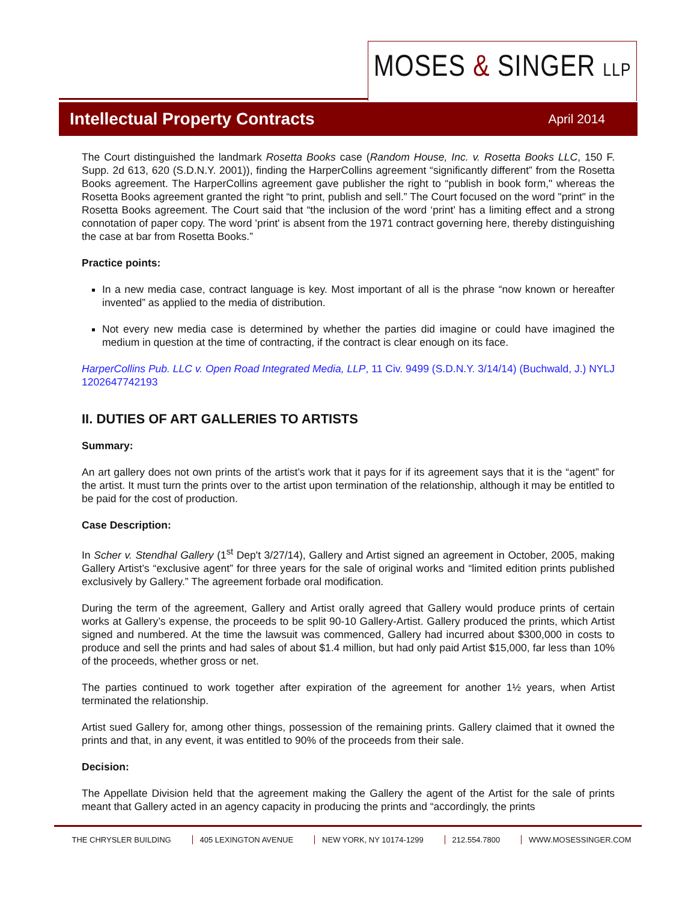MOSES & SINGER LLP
Intellectual Property Contracts
April 2014
The Court distinguished the landmark Rosetta Books case (Random House, Inc. v. Rosetta Books LLC, 150 F. Supp. 2d 613, 620 (S.D.N.Y. 2001)), finding the HarperCollins agreement “significantly different” from the Rosetta Books agreement. The HarperCollins agreement gave publisher the right to “publish in book form," whereas the Rosetta Books agreement granted the right “to print, publish and sell.” The Court focused on the word "print" in the Rosetta Books agreement. The Court said that “the inclusion of the word ‘print’ has a limiting effect and a strong connotation of paper copy. The word 'print' is absent from the 1971 contract governing here, thereby distinguishing the case at bar from Rosetta Books.”
Practice points:
In a new media case, contract language is key. Most important of all is the phrase “now known or hereafter invented” as applied to the media of distribution.
Not every new media case is determined by whether the parties did imagine or could have imagined the medium in question at the time of contracting, if the contract is clear enough on its face.
HarperCollins Pub. LLC v. Open Road Integrated Media, LLP, 11 Civ. 9499 (S.D.N.Y. 3/14/14) (Buchwald, J.) NYLJ 1202647742193
II. DUTIES OF ART GALLERIES TO ARTISTS
Summary:
An art gallery does not own prints of the artist’s work that it pays for if its agreement says that it is the “agent” for the artist. It must turn the prints over to the artist upon termination of the relationship, although it may be entitled to be paid for the cost of production.
Case Description:
In Scher v. Stendhal Gallery (1<sup>st</sup> Dep't 3/27/14), Gallery and Artist signed an agreement in October, 2005, making Gallery Artist’s “exclusive agent” for three years for the sale of original works and “limited edition prints published exclusively by Gallery.” The agreement forbade oral modification.
During the term of the agreement, Gallery and Artist orally agreed that Gallery would produce prints of certain works at Gallery’s expense, the proceeds to be split 90-10 Gallery-Artist. Gallery produced the prints, which Artist signed and numbered. At the time the lawsuit was commenced, Gallery had incurred about $300,000 in costs to produce and sell the prints and had sales of about $1.4 million, but had only paid Artist $15,000, far less than 10% of the proceeds, whether gross or net.
The parties continued to work together after expiration of the agreement for another 1½ years, when Artist terminated the relationship.
Artist sued Gallery for, among other things, possession of the remaining prints. Gallery claimed that it owned the prints and that, in any event, it was entitled to 90% of the proceeds from their sale.
Decision:
The Appellate Division held that the agreement making the Gallery the agent of the Artist for the sale of prints meant that Gallery acted in an agency capacity in producing the prints and “accordingly, the prints
THE CHRYSLER BUILDING 405 LEXINGTON AVENUE NEW YORK, NY 10174-1299 212.554.7800 WWW.MOSESSINGER.COM